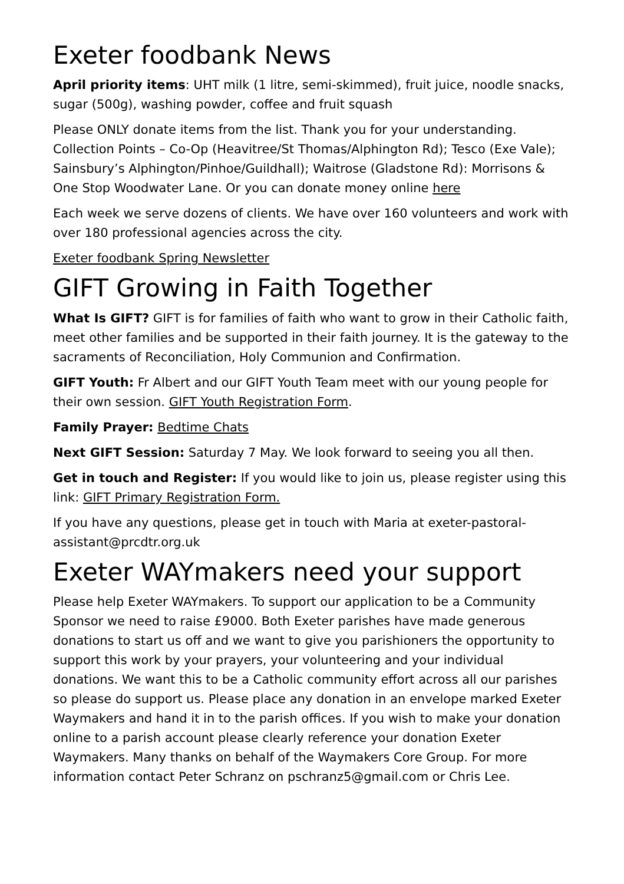Exeter foodbank News
April priority items: UHT milk (1 litre, semi-skimmed), fruit juice, noodle snacks, sugar (500g), washing powder, coffee and fruit squash
Please ONLY donate items from the list. Thank you for your understanding. Collection Points – Co-Op (Heavitree/St Thomas/Alphington Rd); Tesco (Exe Vale); Sainsbury’s Alphington/Pinhoe/Guildhall); Waitrose (Gladstone Rd): Morrisons & One Stop Woodwater Lane. Or you can donate money online here
Each week we serve dozens of clients. We have over 160 volunteers and work with over 180 professional agencies across the city.
Exeter foodbank Spring Newsletter
GIFT Growing in Faith Together
What Is GIFT? GIFT is for families of faith who want to grow in their Catholic faith, meet other families and be supported in their faith journey. It is the gateway to the sacraments of Reconciliation, Holy Communion and Confirmation.
GIFT Youth: Fr Albert and our GIFT Youth Team meet with our young people for their own session. GIFT Youth Registration Form.
Family Prayer: Bedtime Chats
Next GIFT Session: Saturday 7 May. We look forward to seeing you all then.
Get in touch and Register: If you would like to join us, please register using this link: GIFT Primary Registration Form.
If you have any questions, please get in touch with Maria at exeter-pastoral-assistant@prcdtr.org.uk
Exeter WAYmakers need your support
Please help Exeter WAYmakers. To support our application to be a Community Sponsor we need to raise £9000. Both Exeter parishes have made generous donations to start us off and we want to give you parishioners the opportunity to support this work by your prayers, your volunteering and your individual donations. We want this to be a Catholic community effort across all our parishes so please do support us. Please place any donation in an envelope marked Exeter Waymakers and hand it in to the parish offices. If you wish to make your donation online to a parish account please clearly reference your donation Exeter Waymakers. Many thanks on behalf of the Waymakers Core Group. For more information contact Peter Schranz on pschranz5@gmail.com or Chris Lee.